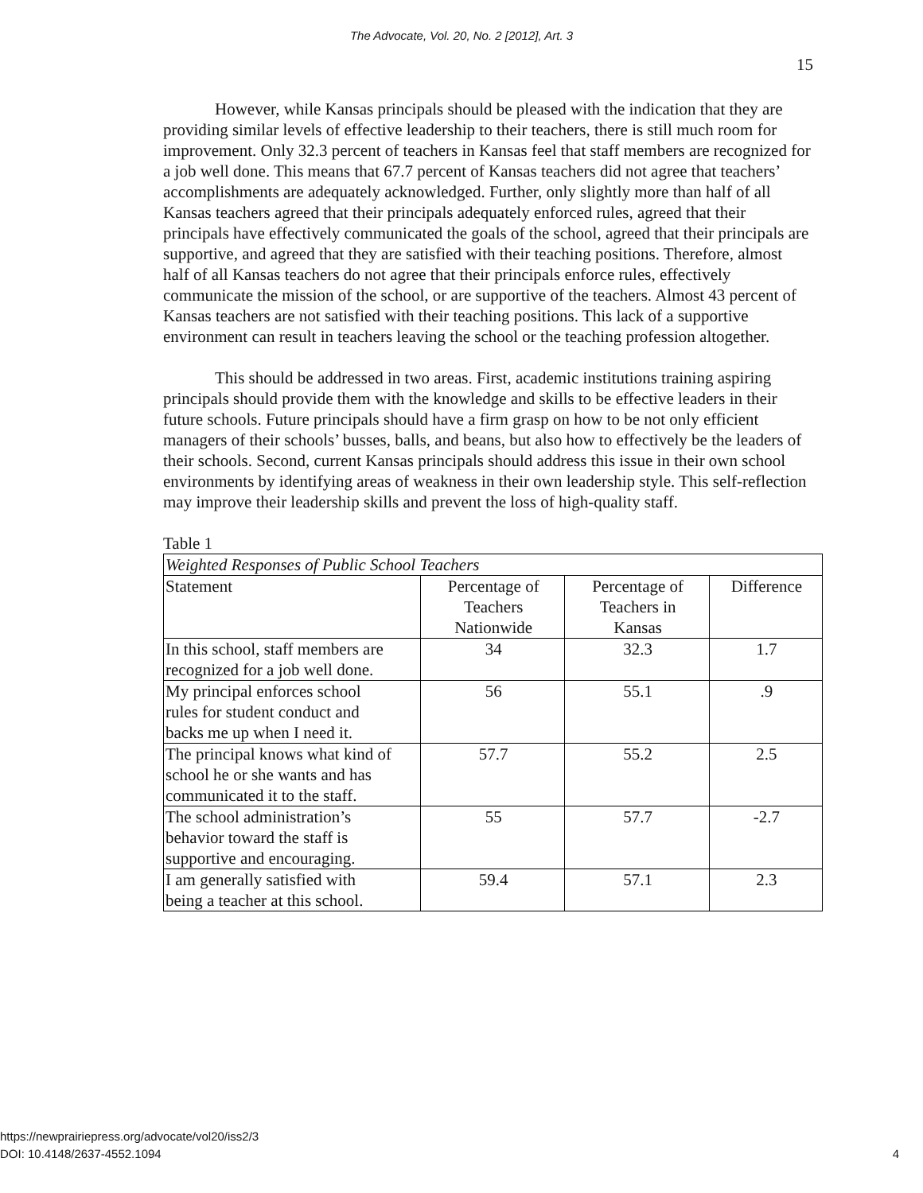The Advocate, Vol. 20, No. 2 [2012], Art. 3
15
However, while Kansas principals should be pleased with the indication that they are providing similar levels of effective leadership to their teachers, there is still much room for improvement. Only 32.3 percent of teachers in Kansas feel that staff members are recognized for a job well done. This means that 67.7 percent of Kansas teachers did not agree that teachers’ accomplishments are adequately acknowledged. Further, only slightly more than half of all Kansas teachers agreed that their principals adequately enforced rules, agreed that their principals have effectively communicated the goals of the school, agreed that their principals are supportive, and agreed that they are satisfied with their teaching positions. Therefore, almost half of all Kansas teachers do not agree that their principals enforce rules, effectively communicate the mission of the school, or are supportive of the teachers. Almost 43 percent of Kansas teachers are not satisfied with their teaching positions. This lack of a supportive environment can result in teachers leaving the school or the teaching profession altogether.
This should be addressed in two areas. First, academic institutions training aspiring principals should provide them with the knowledge and skills to be effective leaders in their future schools. Future principals should have a firm grasp on how to be not only efficient managers of their schools’ busses, balls, and beans, but also how to effectively be the leaders of their schools. Second, current Kansas principals should address this issue in their own school environments by identifying areas of weakness in their own leadership style. This self-reflection may improve their leadership skills and prevent the loss of high-quality staff.
Table 1
| Weighted Responses of Public School Teachers | | | |
| Statement | Percentage of Teachers Nationwide | Percentage of Teachers in Kansas | Difference |
| In this school, staff members are recognized for a job well done. | 34 | 32.3 | 1.7 |
| My principal enforces school rules for student conduct and backs me up when I need it. | 56 | 55.1 | .9 |
| The principal knows what kind of school he or she wants and has communicated it to the staff. | 57.7 | 55.2 | 2.5 |
| The school administration’s behavior toward the staff is supportive and encouraging. | 55 | 57.7 | -2.7 |
| I am generally satisfied with being a teacher at this school. | 59.4 | 57.1 | 2.3 |
https://newprairiepress.org/advocate/vol20/iss2/3
DOI: 10.4148/2637-4552.1094 4